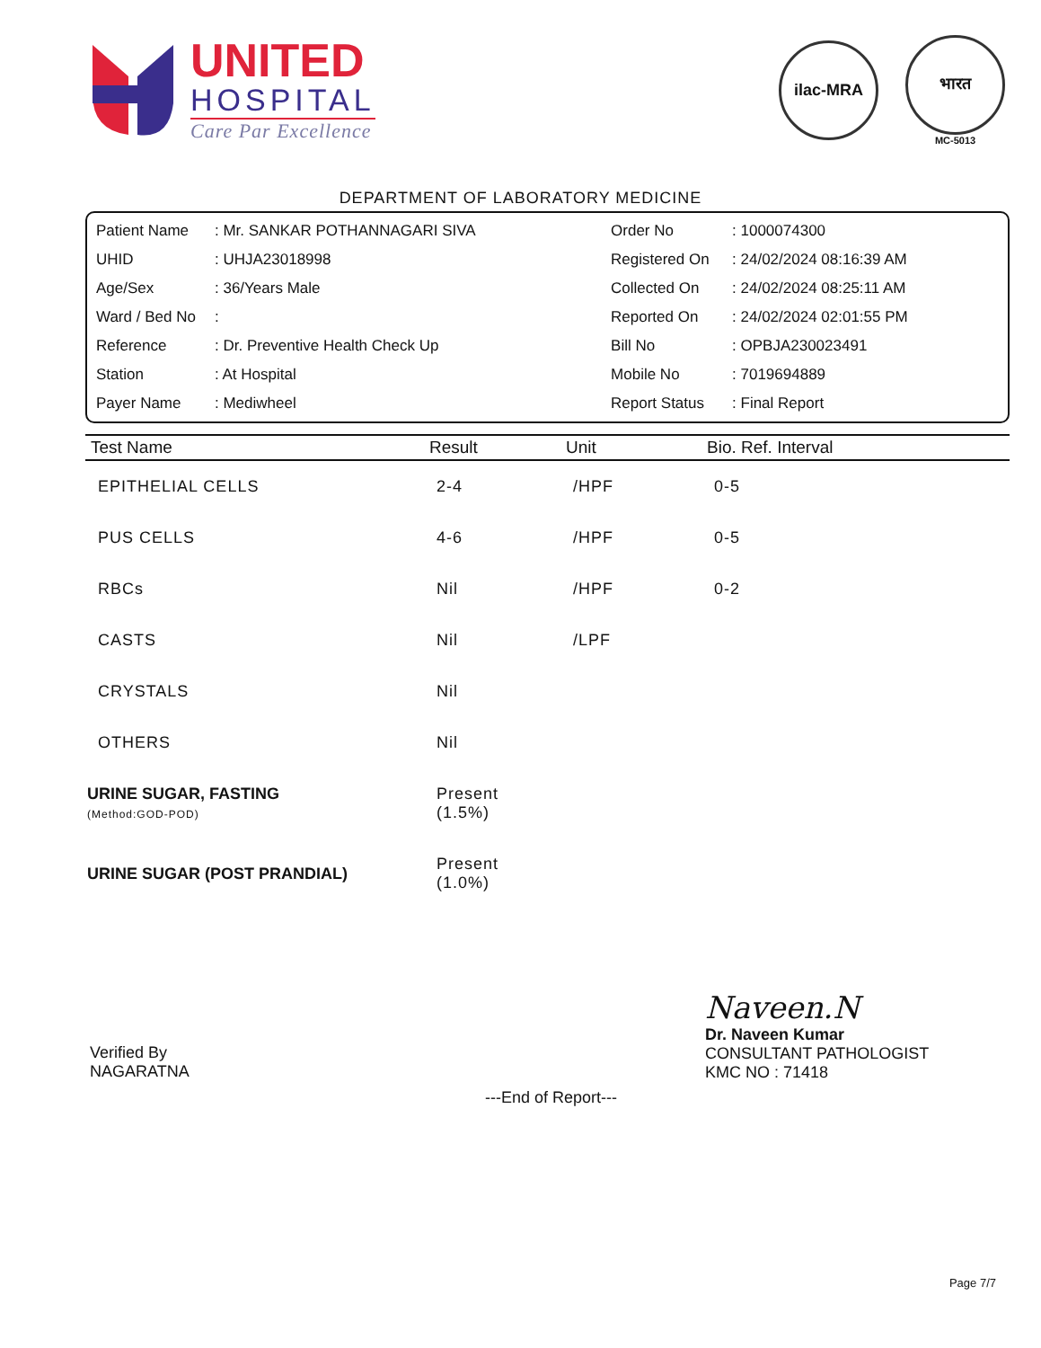UNITED
HOSPITAL
Care Par Excellence
ilac-MRA
भारत
MC-5013
DEPARTMENT OF LABORATORY MEDICINE
| Patient Name | : Mr. SANKAR POTHANNAGARI SIVA | Order No | : 1000074300 |
| UHID | : UHJA23018998 | Registered On | : 24/02/2024 08:16:39 AM |
| Age/Sex | : 36/Years Male | Collected On | : 24/02/2024 08:25:11 AM |
| Ward / Bed No | : | Reported On | : 24/02/2024 02:01:55 PM |
| Reference | : Dr. Preventive Health Check Up | Bill No | : OPBJA230023491 |
| Station | : At Hospital | Mobile No | : 7019694889 |
| Payer Name | : Mediwheel | Report Status | : Final Report |
| Test Name | Result | Unit | Bio. Ref. Interval |
| --- | --- | --- | --- |
| EPITHELIAL CELLS | 2-4 | /HPF | 0-5 |
| PUS CELLS | 4-6 | /HPF | 0-5 |
| RBCs | Nil | /HPF | 0-2 |
| CASTS | Nil | /LPF | |
| CRYSTALS | Nil | | |
| OTHERS | Nil | | |
| URINE SUGAR, FASTING (Method:GOD-POD) | Present (1.5%) | | |
| URINE SUGAR (POST PRANDIAL) | Present (1.0%) | | |
Verified By
NAGARATNA
---End of Report---
Naveen.N
Dr. Naveen Kumar
CONSULTANT PATHOLOGIST
KMC NO : 71418
Page 7/7